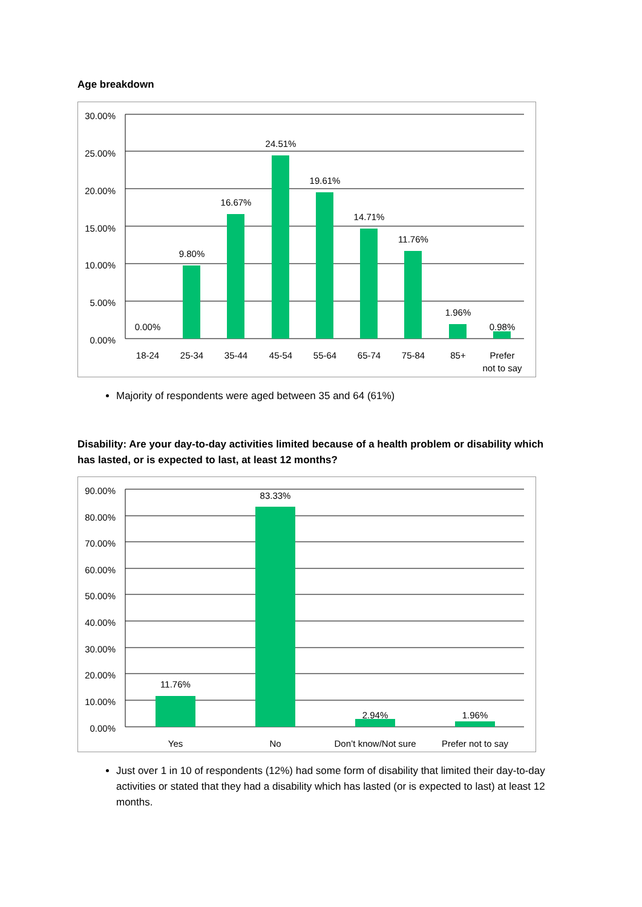Age breakdown
30.00%
25.00%
20.00%
15.00%
10.00%
5.00%
0.00%
0.00%
9.80%
16.67%
24.51%
19.61%
14.71%
11.76%
1.96%
0.98%
18-24
25-34
35-44
45-54
55-64
65-74
75-84
85+
Prefer
not to say
Majority of respondents were aged between 35 and 64 (61%)
Disability: Are your day-to-day activities limited because of a health problem or disability which has lasted, or is expected to last, at least 12 months?
90.00%
80.00%
70.00%
60.00%
50.00%
40.00%
30.00%
20.00%
10.00%
0.00%
11.76%
83.33%
2.94%
1.96%
Yes
No
Don’t know/Not sure
Prefer not to say
Just over 1 in 10 of respondents (12%) had some form of disability that limited their day-to-day activities or stated that they had a disability which has lasted (or is expected to last) at least 12 months.